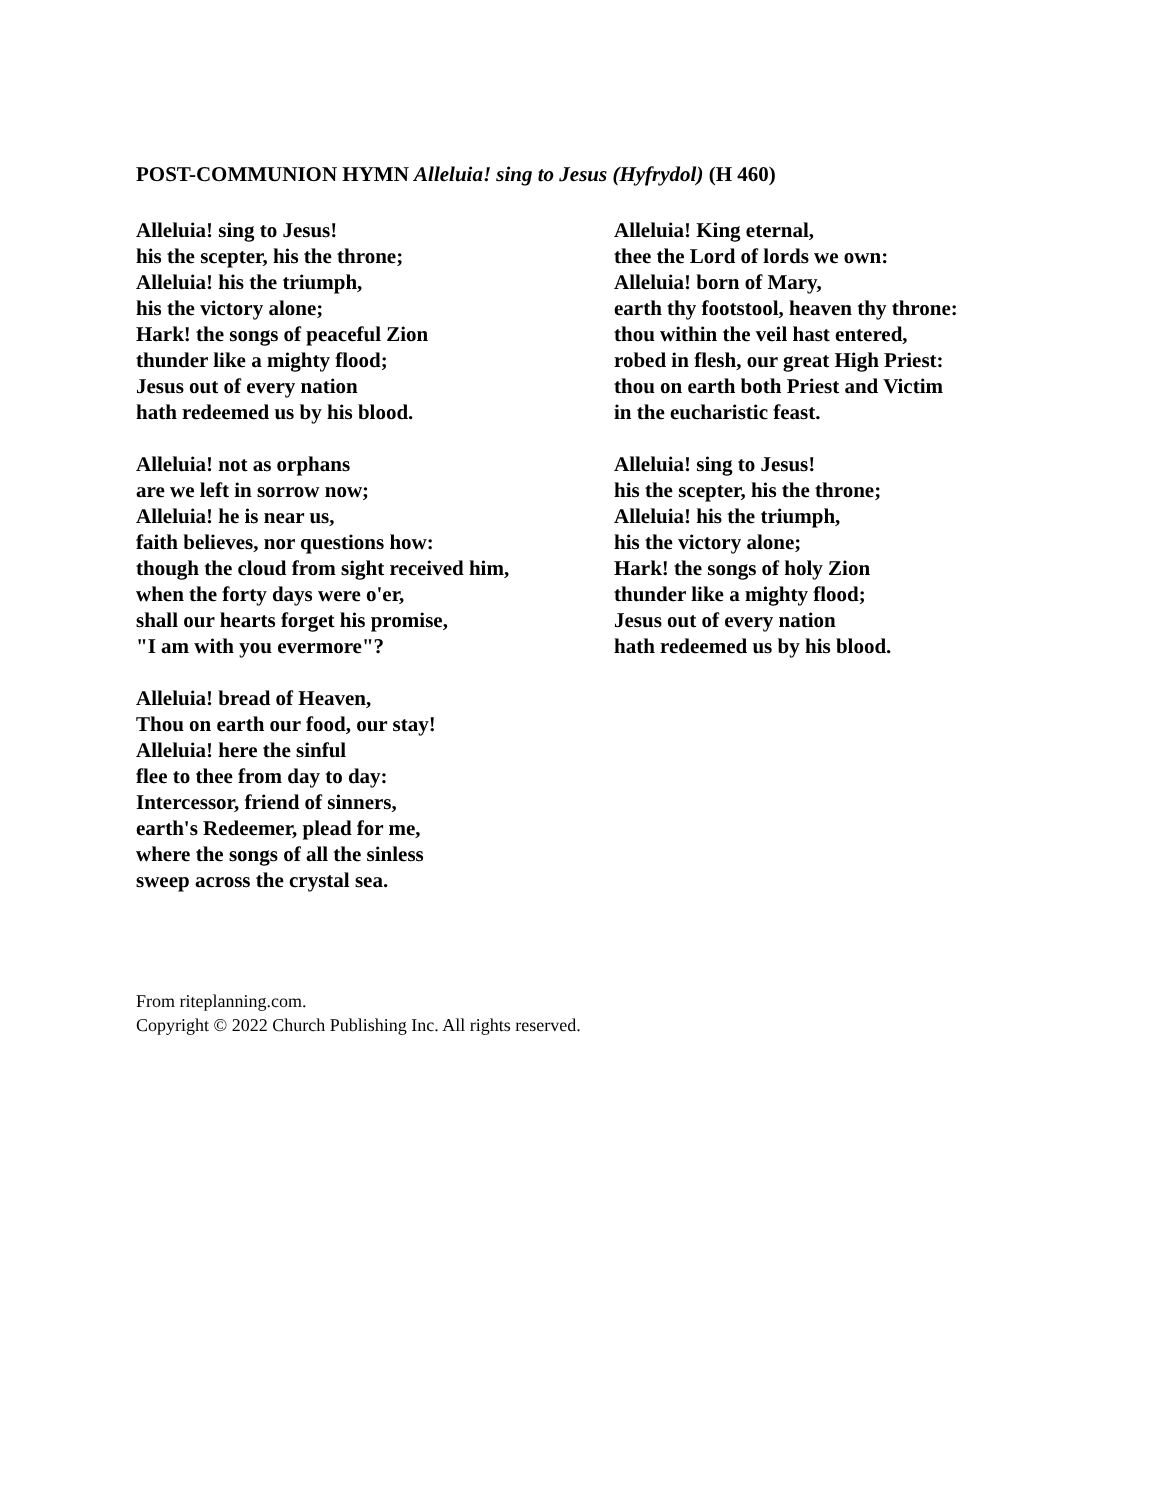POST-COMMUNION HYMN Alleluia! sing to Jesus (Hyfrydol) (H 460)
Alleluia! sing to Jesus!
his the scepter, his the throne;
Alleluia! his the triumph,
his the victory alone;
Hark! the songs of peaceful Zion
thunder like a mighty flood;
Jesus out of every nation
hath redeemed us by his blood.
Alleluia! not as orphans
are we left in sorrow now;
Alleluia! he is near us,
faith believes, nor questions how:
though the cloud from sight received him,
when the forty days were o'er,
shall our hearts forget his promise,
"I am with you evermore"?
Alleluia! bread of Heaven,
Thou on earth our food, our stay!
Alleluia! here the sinful
flee to thee from day to day:
Intercessor, friend of sinners,
earth's Redeemer, plead for me,
where the songs of all the sinless
sweep across the crystal sea.
Alleluia! King eternal,
thee the Lord of lords we own:
Alleluia! born of Mary,
earth thy footstool, heaven thy throne:
thou within the veil hast entered,
robed in flesh, our great High Priest:
thou on earth both Priest and Victim
in the eucharistic feast.
Alleluia! sing to Jesus!
his the scepter, his the throne;
Alleluia! his the triumph,
his the victory alone;
Hark! the songs of holy Zion
thunder like a mighty flood;
Jesus out of every nation
hath redeemed us by his blood.
From riteplanning.com.
Copyright © 2022 Church Publishing Inc. All rights reserved.